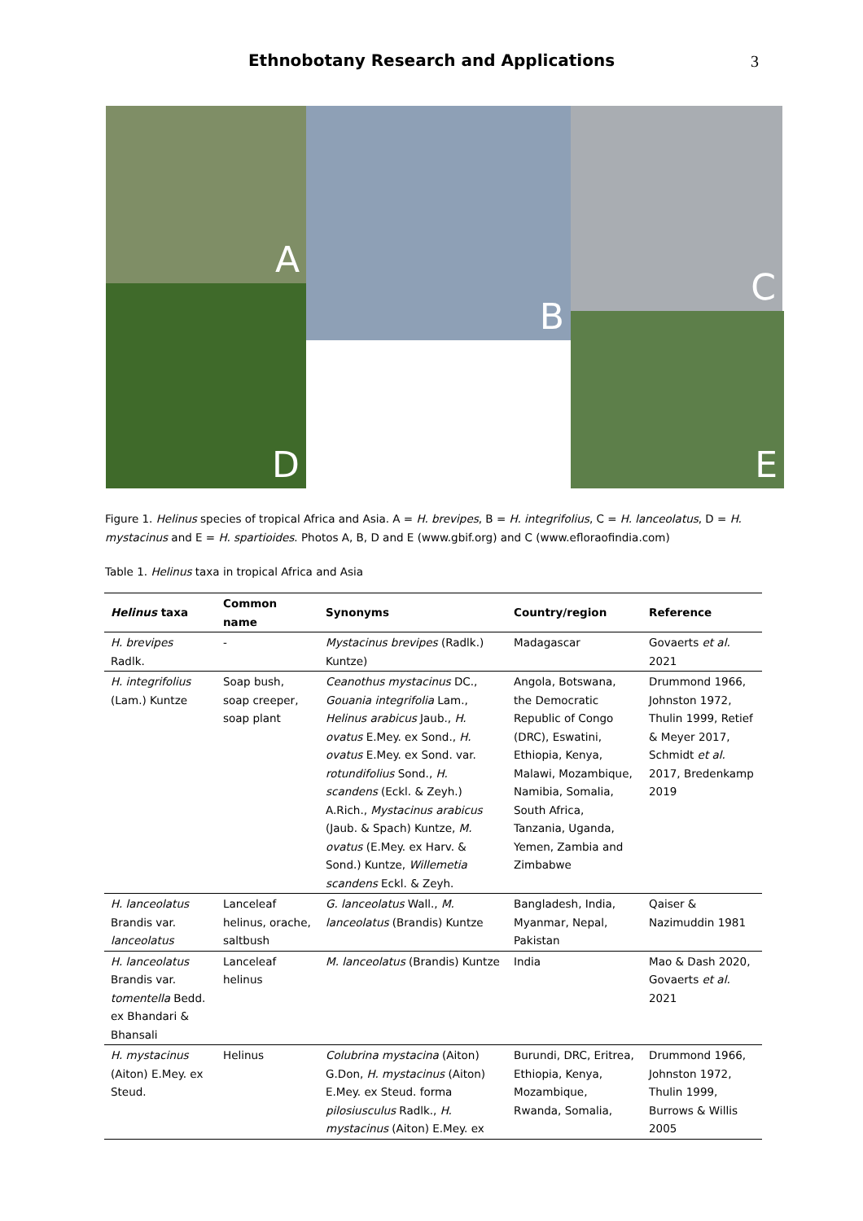Ethnobotany Research and Applications
3
A B C
D
E
Figure 1. Helinus species of tropical Africa and Asia. A = H. brevipes, B = H. integrifolius, C = H. lanceolatus, D = H. mystacinus and E = H. spartioides. Photos A, B, D and E (www.gbif.org) and C (www.efloraofindia.com)
Table 1. Helinus taxa in tropical Africa and Asia
| Helinus taxa | Common name | Synonyms | Country/region | Reference |
| --- | --- | --- | --- | --- |
| H. brevipes Radlk. | - | Mystacinus brevipes (Radlk.) Kuntze) | Madagascar | Govaerts et al. 2021 |
| H. integrifolius (Lam.) Kuntze | Soap bush, soap creeper, soap plant | Ceanothus mystacinus DC., Gouania integrifolia Lam., Helinus arabicus Jaub., H. ovatus E.Mey. ex Sond., H. ovatus E.Mey. ex Sond. var. rotundifolius Sond., H. scandens (Eckl. & Zeyh.) A.Rich., Mystacinus arabicus (Jaub. & Spach) Kuntze, M. ovatus (E.Mey. ex Harv. & Sond.) Kuntze, Willemetia scandens Eckl. & Zeyh. | Angola, Botswana, the Democratic Republic of Congo (DRC), Eswatini, Ethiopia, Kenya, Malawi, Mozambique, Namibia, Somalia, South Africa, Tanzania, Uganda, Yemen, Zambia and Zimbabwe | Drummond 1966, Johnston 1972, Thulin 1999, Retief & Meyer 2017, Schmidt et al. 2017, Bredenkamp 2019 |
| H. lanceolatus Brandis var. lanceolatus | Lanceleaf helinus, orache, saltbush | G. lanceolatus Wall., M. lanceolatus (Brandis) Kuntze | Bangladesh, India, Myanmar, Nepal, Pakistan | Qaiser & Nazimuddin 1981 |
| H. lanceolatus Brandis var. tomentella Bedd. ex Bhandari & Bhansali | Lanceleaf helinus | M. lanceolatus (Brandis) Kuntze | India | Mao & Dash 2020, Govaerts et al. 2021 |
| H. mystacinus (Aiton) E.Mey. ex Steud. | Helinus | Colubrina mystacina (Aiton) G.Don, H. mystacinus (Aiton) E.Mey. ex Steud. forma pilosiusculus Radlk., H. mystacinus (Aiton) E.Mey. ex | Burundi, DRC, Eritrea, Ethiopia, Kenya, Mozambique, Rwanda, Somalia, | Drummond 1966, Johnston 1972, Thulin 1999, Burrows & Willis 2005 |